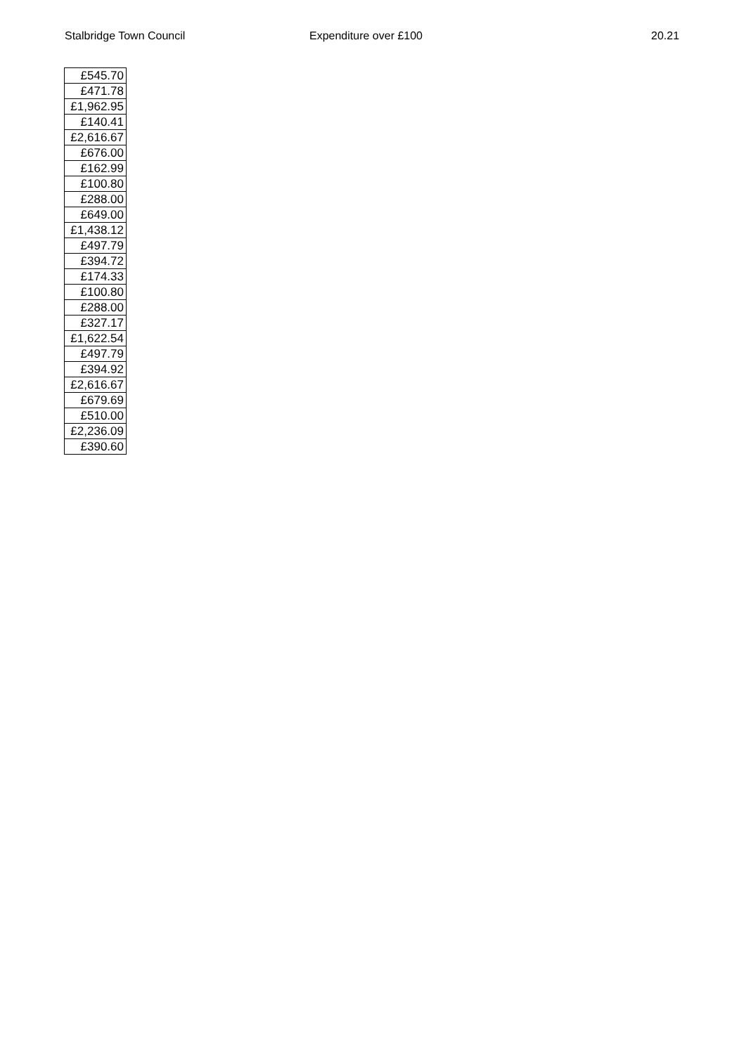Stalbridge Town Council Expenditure over £100 20.21
| £545.70 |
| £471.78 |
| £1,962.95 |
| £140.41 |
| £2,616.67 |
| £676.00 |
| £162.99 |
| £100.80 |
| £288.00 |
| £649.00 |
| £1,438.12 |
| £497.79 |
| £394.72 |
| £174.33 |
| £100.80 |
| £288.00 |
| £327.17 |
| £1,622.54 |
| £497.79 |
| £394.92 |
| £2,616.67 |
| £679.69 |
| £510.00 |
| £2,236.09 |
| £390.60 |